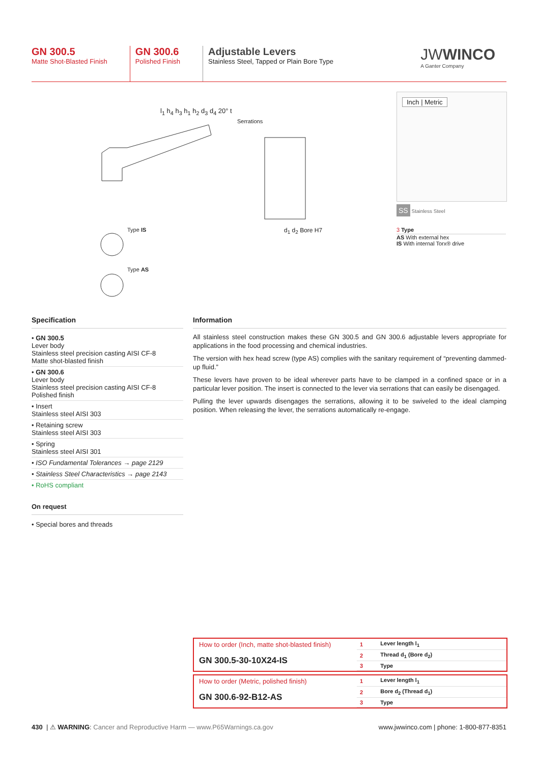GN 300.5
Matte Shot-Blasted Finish
GN 300.6
Polished Finish
Adjustable Levers
Stainless Steel, Tapped or Plain Bore Type
JWWINCO
A Ganter Company
Serrations
Type IS
Type AS
d<sub>1</sub> d<sub>2</sub> Bore H7
l<sub>1</sub> h<sub>4</sub> h<sub>3</sub> h<sub>1</sub> h<sub>2</sub> d<sub>3</sub> d<sub>4</sub> 20° t
Inch | Metric
SS Stainless Steel
3 Type
AS With external hex
IS With internal Torx® drive
Specification
• GN 300.5
Lever body
Stainless steel precision casting AISI CF-8
Matte shot-blasted finish
• GN 300.6
Lever body
Stainless steel precision casting AISI CF-8
Polished finish
• Insert
Stainless steel AISI 303
• Retaining screw
Stainless steel AISI 303
• Spring
Stainless steel AISI 301
• ISO Fundamental Tolerances → page 2129
• Stainless Steel Characteristics → page 2143
• RoHS compliant
On request
• Special bores and threads
Information
All stainless steel construction makes these GN 300.5 and GN 300.6 adjustable levers appropriate for applications in the food processing and chemical industries.
The version with hex head screw (type AS) complies with the sanitary requirement of “preventing dammed-up fluid.”
These levers have proven to be ideal wherever parts have to be clamped in a confined space or in a particular lever position. The insert is connected to the lever via serrations that can easily be disengaged.
Pulling the lever upwards disengages the serrations, allowing it to be swiveled to the ideal clamping position. When releasing the lever, the serrations automatically re-engage.
How to order (Inch, matte shot-blasted finish)
GN 300.5-30-10X24-IS
| 1 | Lever length l<sub>1</sub> |
| 2 | Thread d<sub>1</sub> (Bore d<sub>2</sub>) |
| 3 | Type |
How to order (Metric, polished finish)
GN 300.6-92-B12-AS
| 1 | Lever length l<sub>1</sub> |
| 2 | Bore d<sub>2</sub> (Thread d<sub>1</sub>) |
| 3 | Type |
430 | ⚠ WARNING: Cancer and Reproductive Harm — www.P65Warnings.ca.gov www.jwwinco.com | phone: 1-800-877-8351